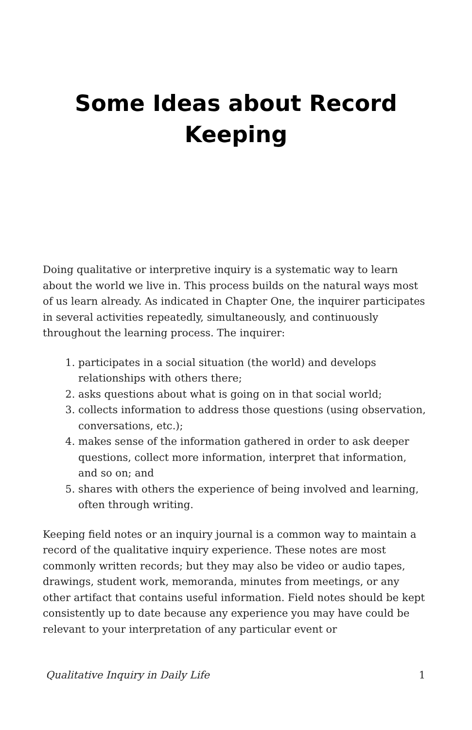Some Ideas about Record Keeping
Doing qualitative or interpretive inquiry is a systematic way to learn about the world we live in. This process builds on the natural ways most of us learn already. As indicated in Chapter One, the inquirer participates in several activities repeatedly, simultaneously, and continuously throughout the learning process. The inquirer:
1. participates in a social situation (the world) and develops relationships with others there;
2. asks questions about what is going on in that social world;
3. collects information to address those questions (using observation, conversations, etc.);
4. makes sense of the information gathered in order to ask deeper questions, collect more information, interpret that information, and so on; and
5. shares with others the experience of being involved and learning, often through writing.
Keeping field notes or an inquiry journal is a common way to maintain a record of the qualitative inquiry experience. These notes are most commonly written records; but they may also be video or audio tapes, drawings, student work, memoranda, minutes from meetings, or any other artifact that contains useful information. Field notes should be kept consistently up to date because any experience you may have could be relevant to your interpretation of any particular event or
Qualitative Inquiry in Daily Life 1